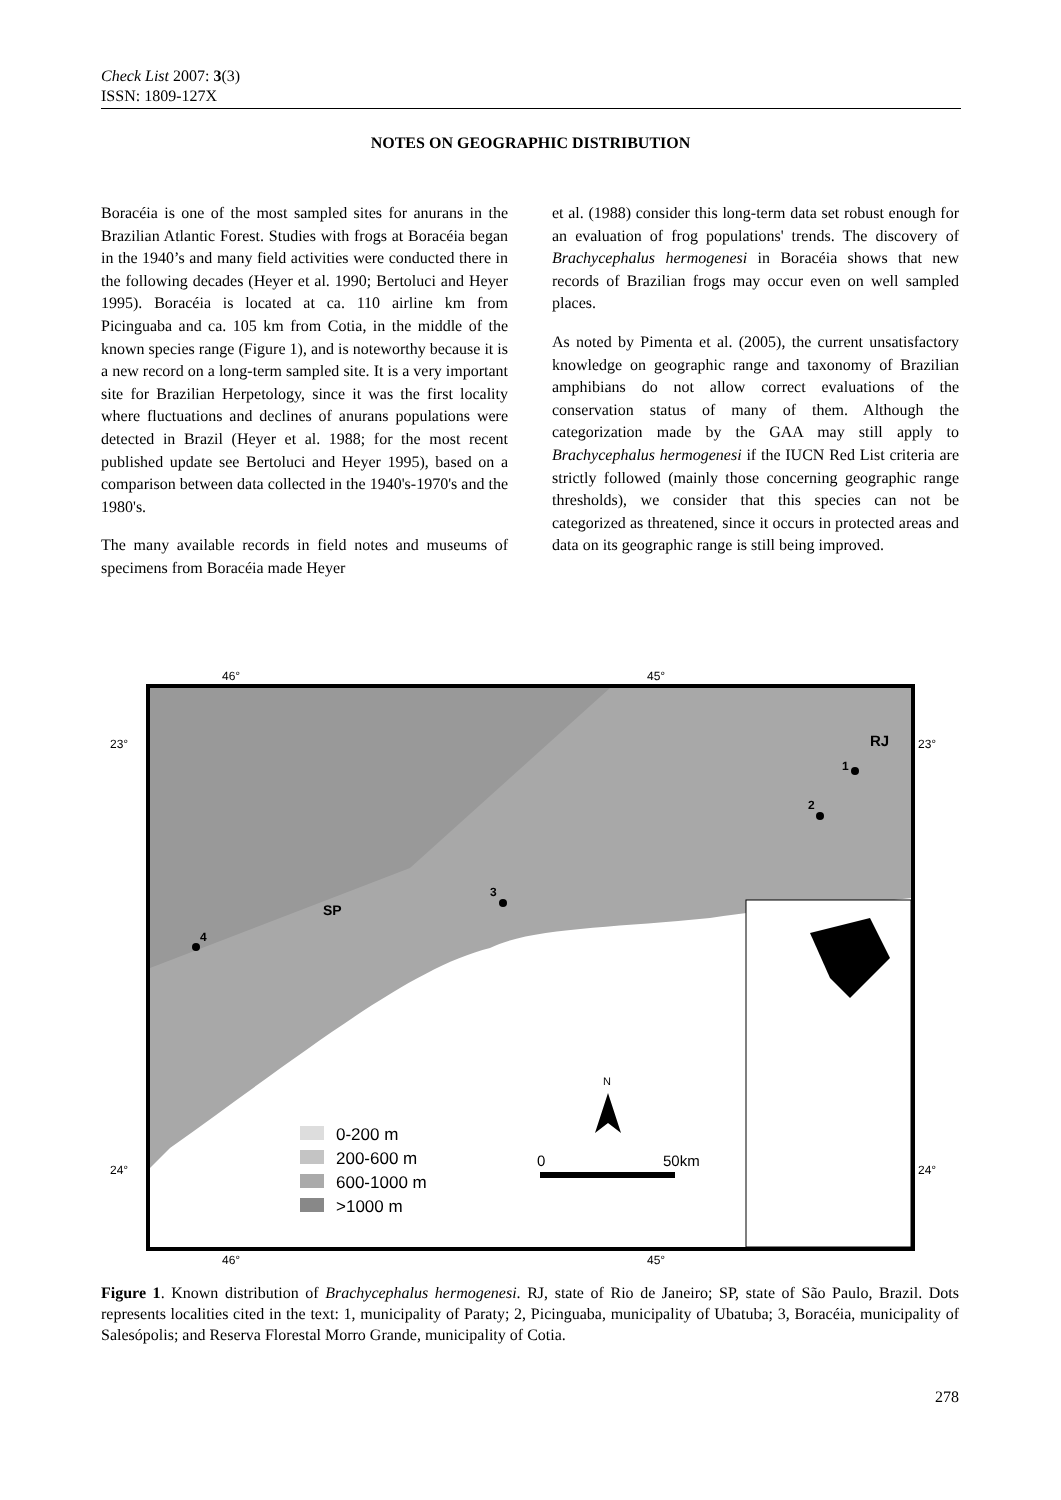Check List 2007: 3(3)
ISSN: 1809-127X
NOTES ON GEOGRAPHIC DISTRIBUTION
Boracéia is one of the most sampled sites for anurans in the Brazilian Atlantic Forest. Studies with frogs at Boracéia began in the 1940’s and many field activities were conducted there in the following decades (Heyer et al. 1990; Bertoluci and Heyer 1995). Boracéia is located at ca. 110 airline km from Picinguaba and ca. 105 km from Cotia, in the middle of the known species range (Figure 1), and is noteworthy because it is a new record on a long-term sampled site. It is a very important site for Brazilian Herpetology, since it was the first locality where fluctuations and declines of anurans populations were detected in Brazil (Heyer et al. 1988; for the most recent published update see Bertoluci and Heyer 1995), based on a comparison between data collected in the 1940's-1970's and the 1980's.
The many available records in field notes and museums of specimens from Boracéia made Heyer
et al. (1988) consider this long-term data set robust enough for an evaluation of frog populations' trends. The discovery of Brachycephalus hermogenesi in Boracéia shows that new records of Brazilian frogs may occur even on well sampled places.
As noted by Pimenta et al. (2005), the current unsatisfactory knowledge on geographic range and taxonomy of Brazilian amphibians do not allow correct evaluations of the conservation status of many of them. Although the categorization made by the GAA may still apply to Brachycephalus hermogenesi if the IUCN Red List criteria are strictly followed (mainly those concerning geographic range thresholds), we consider that this species can not be categorized as threatened, since it occurs in protected areas and data on its geographic range is still being improved.
46°
45°
46°
45°
23°
23°
24°
24°
1
2
3
4
RJ
SP
N
0
50km
0-200 m
200-600 m
600-1000 m
>1000 m
Figure 1. Known distribution of Brachycephalus hermogenesi. RJ, state of Rio de Janeiro; SP, state of São Paulo, Brazil. Dots represents localities cited in the text: 1, municipality of Paraty; 2, Picinguaba, municipality of Ubatuba; 3, Boracéia, municipality of Salesópolis; and Reserva Florestal Morro Grande, municipality of Cotia.
278